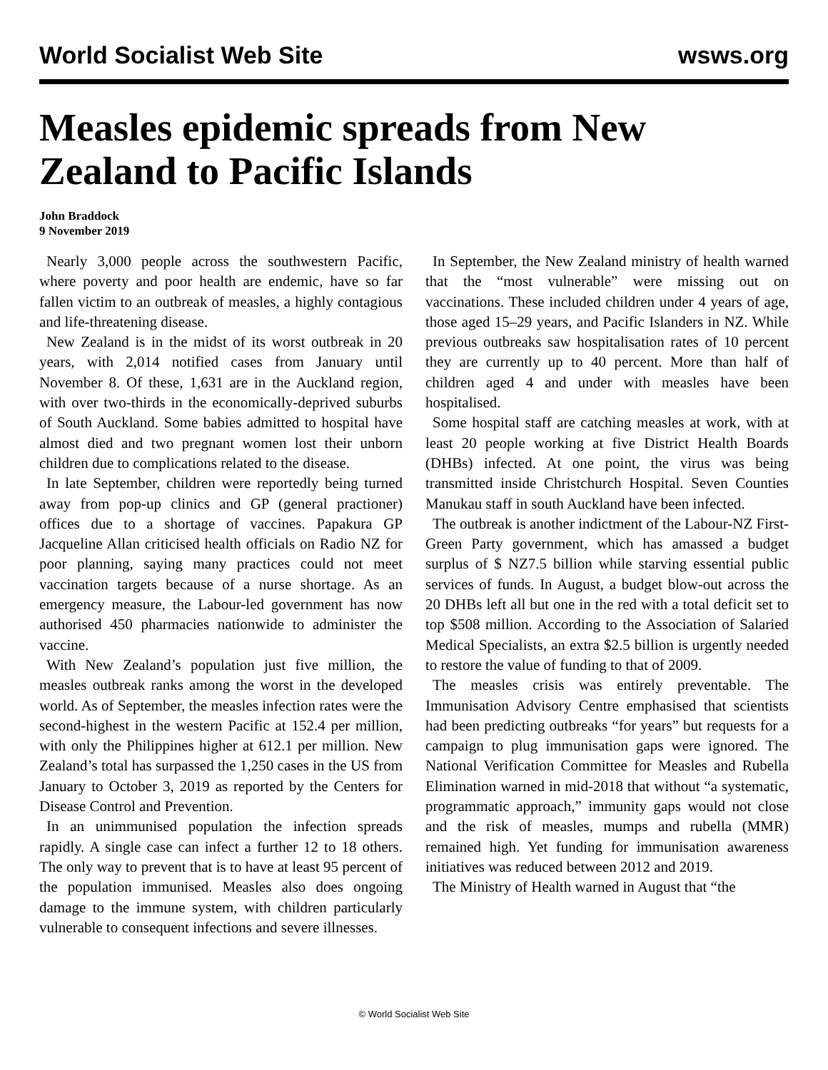World Socialist Web Site wsws.org
Measles epidemic spreads from New Zealand to Pacific Islands
John Braddock
9 November 2019
Nearly 3,000 people across the southwestern Pacific, where poverty and poor health are endemic, have so far fallen victim to an outbreak of measles, a highly contagious and life-threatening disease.
New Zealand is in the midst of its worst outbreak in 20 years, with 2,014 notified cases from January until November 8. Of these, 1,631 are in the Auckland region, with over two-thirds in the economically-deprived suburbs of South Auckland. Some babies admitted to hospital have almost died and two pregnant women lost their unborn children due to complications related to the disease.
In late September, children were reportedly being turned away from pop-up clinics and GP (general practioner) offices due to a shortage of vaccines. Papakura GP Jacqueline Allan criticised health officials on Radio NZ for poor planning, saying many practices could not meet vaccination targets because of a nurse shortage. As an emergency measure, the Labour-led government has now authorised 450 pharmacies nationwide to administer the vaccine.
With New Zealand’s population just five million, the measles outbreak ranks among the worst in the developed world. As of September, the measles infection rates were the second-highest in the western Pacific at 152.4 per million, with only the Philippines higher at 612.1 per million. New Zealand’s total has surpassed the 1,250 cases in the US from January to October 3, 2019 as reported by the Centers for Disease Control and Prevention.
In an unimmunised population the infection spreads rapidly. A single case can infect a further 12 to 18 others. The only way to prevent that is to have at least 95 percent of the population immunised. Measles also does ongoing damage to the immune system, with children particularly vulnerable to consequent infections and severe illnesses.
In September, the New Zealand ministry of health warned that the “most vulnerable” were missing out on vaccinations. These included children under 4 years of age, those aged 15–29 years, and Pacific Islanders in NZ. While previous outbreaks saw hospitalisation rates of 10 percent they are currently up to 40 percent. More than half of children aged 4 and under with measles have been hospitalised.
Some hospital staff are catching measles at work, with at least 20 people working at five District Health Boards (DHBs) infected. At one point, the virus was being transmitted inside Christchurch Hospital. Seven Counties Manukau staff in south Auckland have been infected.
The outbreak is another indictment of the Labour-NZ First-Green Party government, which has amassed a budget surplus of $ NZ7.5 billion while starving essential public services of funds. In August, a budget blow-out across the 20 DHBs left all but one in the red with a total deficit set to top $508 million. According to the Association of Salaried Medical Specialists, an extra $2.5 billion is urgently needed to restore the value of funding to that of 2009.
The measles crisis was entirely preventable. The Immunisation Advisory Centre emphasised that scientists had been predicting outbreaks “for years” but requests for a campaign to plug immunisation gaps were ignored. The National Verification Committee for Measles and Rubella Elimination warned in mid-2018 that without “a systematic, programmatic approach,” immunity gaps would not close and the risk of measles, mumps and rubella (MMR) remained high. Yet funding for immunisation awareness initiatives was reduced between 2012 and 2019.
The Ministry of Health warned in August that “the
© World Socialist Web Site